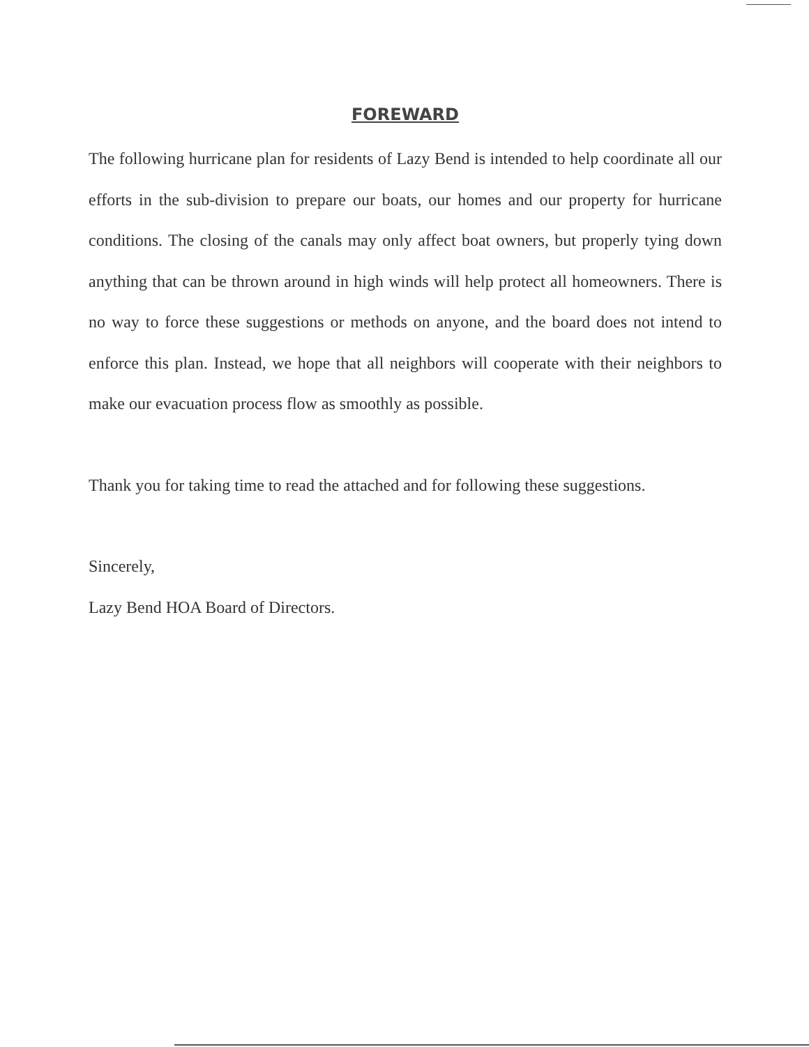FOREWARD
The following hurricane plan for residents of Lazy Bend is intended to help coordinate all our efforts in the sub-division to prepare our boats, our homes and our property for hurricane conditions. The closing of the canals may only affect boat owners, but properly tying down anything that can be thrown around in high winds will help protect all homeowners. There is no way to force these suggestions or methods on anyone, and the board does not intend to enforce this plan. Instead, we hope that all neighbors will cooperate with their neighbors to make our evacuation process flow as smoothly as possible.
Thank you for taking time to read the attached and for following these suggestions.
Sincerely,
Lazy Bend HOA Board of Directors.